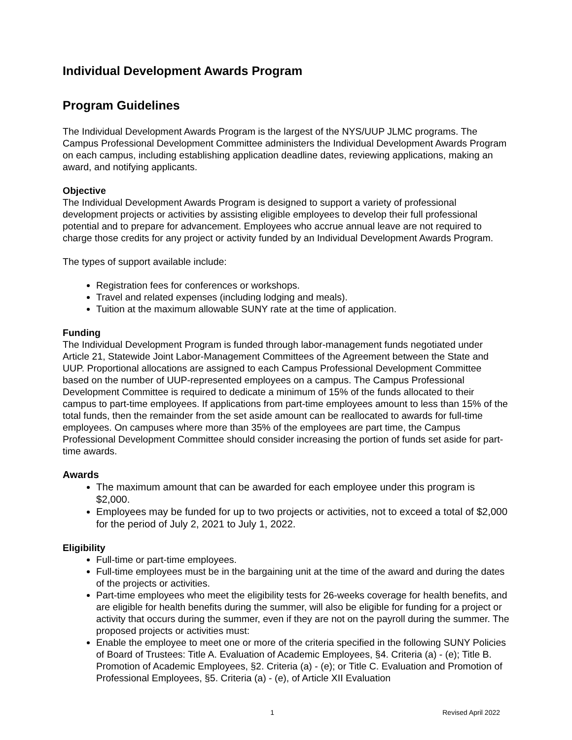Individual Development Awards Program
Program Guidelines
The Individual Development Awards Program is the largest of the NYS/UUP JLMC programs. The Campus Professional Development Committee administers the Individual Development Awards Program on each campus, including establishing application deadline dates, reviewing applications, making an award, and notifying applicants.
Objective
The Individual Development Awards Program is designed to support a variety of professional development projects or activities by assisting eligible employees to develop their full professional potential and to prepare for advancement. Employees who accrue annual leave are not required to charge those credits for any project or activity funded by an Individual Development Awards Program.
The types of support available include:
Registration fees for conferences or workshops.
Travel and related expenses (including lodging and meals).
Tuition at the maximum allowable SUNY rate at the time of application.
Funding
The Individual Development Program is funded through labor-management funds negotiated under Article 21, Statewide Joint Labor-Management Committees of the Agreement between the State and UUP. Proportional allocations are assigned to each Campus Professional Development Committee based on the number of UUP-represented employees on a campus. The Campus Professional Development Committee is required to dedicate a minimum of 15% of the funds allocated to their campus to part-time employees. If applications from part-time employees amount to less than 15% of the total funds, then the remainder from the set aside amount can be reallocated to awards for full-time employees. On campuses where more than 35% of the employees are part time, the Campus Professional Development Committee should consider increasing the portion of funds set aside for part-time awards.
Awards
The maximum amount that can be awarded for each employee under this program is $2,000.
Employees may be funded for up to two projects or activities, not to exceed a total of $2,000 for the period of July 2, 2021 to July 1, 2022.
Eligibility
Full-time or part-time employees.
Full-time employees must be in the bargaining unit at the time of the award and during the dates of the projects or activities.
Part-time employees who meet the eligibility tests for 26-weeks coverage for health benefits, and are eligible for health benefits during the summer, will also be eligible for funding for a project or activity that occurs during the summer, even if they are not on the payroll during the summer. The proposed projects or activities must:
Enable the employee to meet one or more of the criteria specified in the following SUNY Policies of Board of Trustees: Title A. Evaluation of Academic Employees, §4. Criteria (a) - (e); Title B. Promotion of Academic Employees, §2. Criteria (a) - (e); or Title C. Evaluation and Promotion of Professional Employees, §5. Criteria (a) - (e), of Article XII Evaluation
1 Revised April 2022